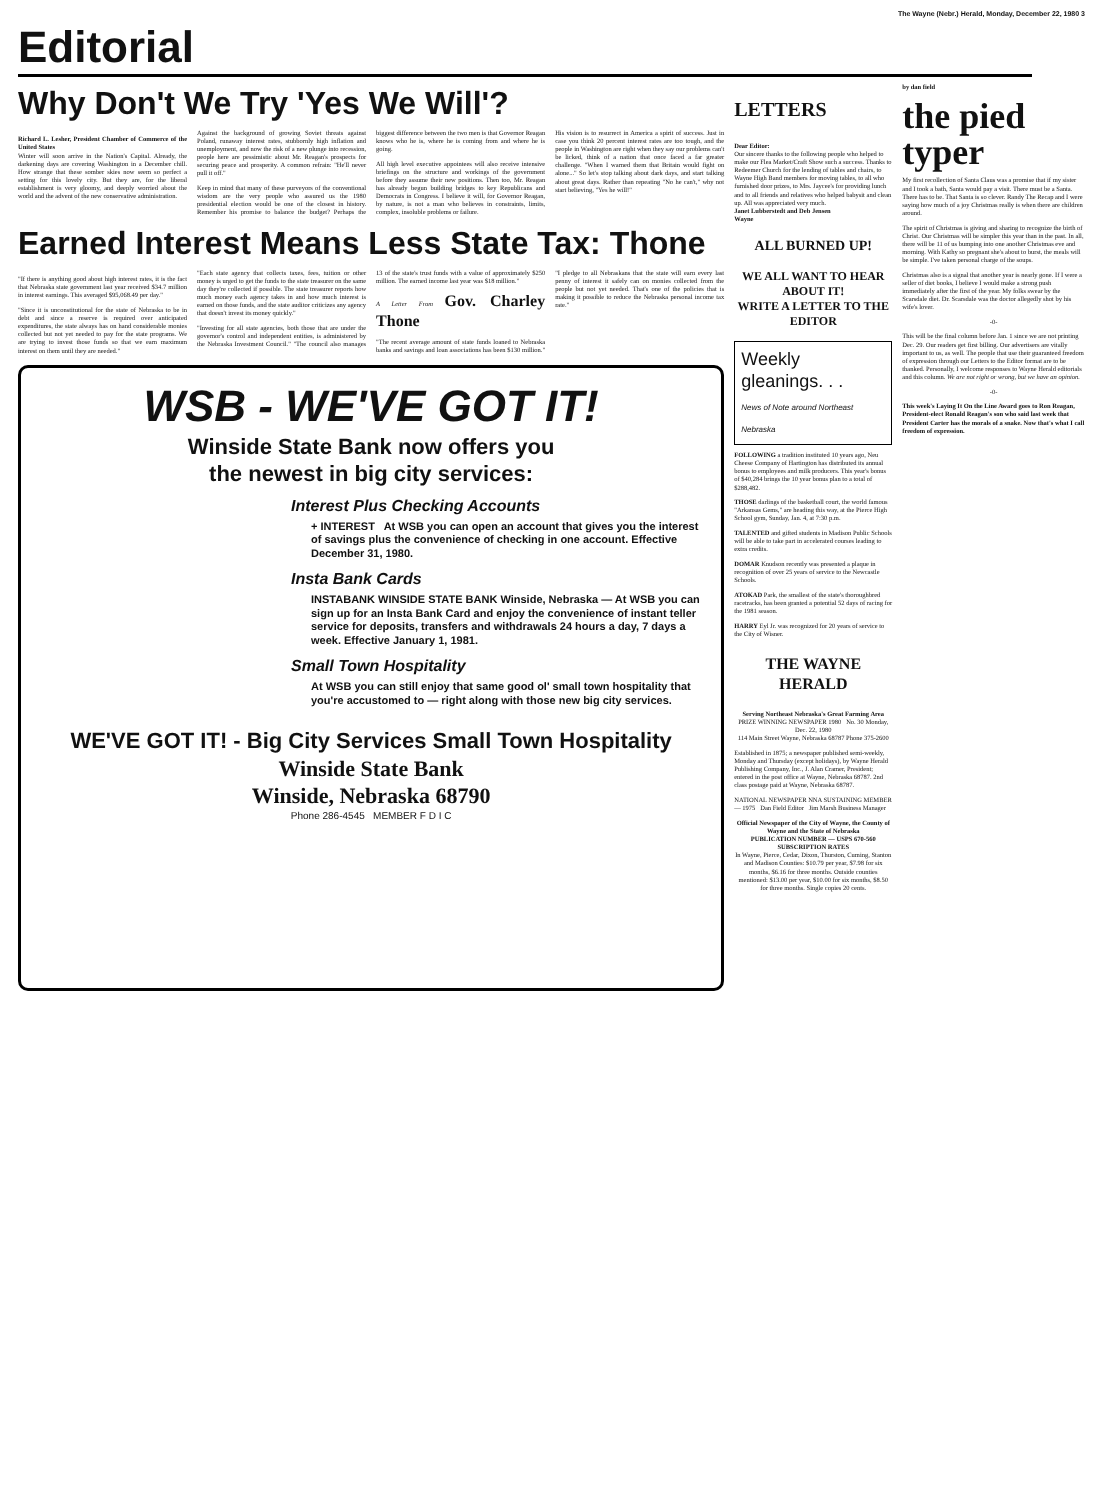The Wayne (Nebr.) Herald, Monday, December 22, 1980 3
Editorial
Why Don't We Try 'Yes We Will'?
Richard L. Lesher, President Chamber of Commerce of the United States
Winter will soon arrive in the Nation's Capital. Already, the darkening days are covering Washington in a December chill. How strange that these somber skies now seem so perfect a setting for this lovely city. But they are, for the liberal establishment is very gloomy, and deeply worried about the world and the advent of the new conservative administration.
Against the background of growing Soviet threats against Poland, runaway interest rates, stubbornly high inflation and unemployment, and now the risk of a new plunge into recession, people here are pessimistic about Mr. Reagan's prospects for securing peace and prosperity. A common refrain: "He'll never pull it off."
Keep in mind that many of these purveyors of the conventional wisdom are the very people who assured us the 1980 presidential election would be one of the closest in history. Remember his promise to balance the budget? Perhaps the biggest difference between the two men is that Governor Reagan knows who he is, where he is coming from and where he is going.
All high level executive appointees will also receive intensive briefings on the structure and workings of the government before they assume their new positions. Then too, Mr. Reagan has already begun building bridges to key Republicans and Democrats in Congress. I believe it will, for Governor Reagan, by nature, is not a man who believes in constraints, limits, complex, insoluble problems or failure.
His vision is to resurrect in America a spirit of success. Just in case you think 20 percent interest rates are too tough, and the people in Washington are right when they say our problems can't be licked, think of a nation that once faced a far greater challenge. "When I warned them that Britain would fight on alone..." So let's stop talking about dark days, and start talking about great days. Rather than repeating "No he can't," why not start believing, "Yes he will!"
Earned Interest Means Less State Tax: Thone
"If there is anything good about high interest rates, it is the fact that Nebraska state government last year received $34.7 million in interest earnings. This averaged $95,068.49 per day."
"Since it is unconstitutional for the state of Nebraska to be in debt and since a reserve is required over anticipated expenditures, the state always has on hand considerable monies collected but not yet needed to pay for the state programs. We are trying to invest those funds so that we earn maximum interest on them until they are needed."
"Each state agency that collects taxes, fees, tuition or other money is urged to get the funds to the state treasurer on the same day they're collected if possible. The state treasurer reports how much money each agency takes in and how much interest is earned on those funds, and the state auditor criticizes any agency that doesn't invest its money quickly."
"Investing for all state agencies, both those that are under the governor's control and independent entities, is administered by the Nebraska Investment Council." "The council also manages 13 of the state's trust funds with a value of approximately $250 million. The earned income last year was $18 million."
A Letter From Gov. Charley Thone
"The recent average amount of state funds loaned to Nebraska banks and savings and loan associations has been $130 million." "I pledge to all Nebraskans that the state will earn every last penny of interest it safely can on monies collected from the people but not yet needed. That's one of the policies that is making it possible to reduce the Nebraska personal income tax rate."
WSB - WE'VE GOT IT!
Winside State Bank now offers you
the newest in big city services:
Interest Plus Checking Accounts
+ INTEREST At WSB you can open an account that gives you the interest of savings plus the convenience of checking in one account. Effective December 31, 1980.
Insta Bank Cards
INSTABANK WINSIDE STATE BANK Winside, Nebraska — At WSB you can sign up for an Insta Bank Card and enjoy the convenience of instant teller service for deposits, transfers and withdrawals 24 hours a day, 7 days a week. Effective January 1, 1981.
Small Town Hospitality
At WSB you can still enjoy that same good ol' small town hospitality that you're accustomed to — right along with those new big city services.
WE'VE GOT IT! - Big City Services Small Town Hospitality
Winside State Bank
Winside, Nebraska 68790
Phone 286-4545 MEMBER F D I C
LETTERS
Dear Editor:
Our sincere thanks to the following people who helped to make our Flea Market/Craft Show such a success. Thanks to Redeemer Church for the lending of tables and chairs, to Wayne High Band members for moving tables, to all who furnished door prizes, to Mrs. Jaycee's for providing lunch and to all friends and relatives who helped babysit and clean up. All was appreciated very much.
Janet Lubberstedt and Deb Jensen
Wayne
ALL BURNED UP!
WE ALL WANT TO HEAR ABOUT IT!
WRITE A LETTER TO THE EDITOR
Weekly gleanings. . .
News of Note around Northeast Nebraska
FOLLOWING a tradition instituted 10 years ago, Neu Cheese Company of Hartington has distributed its annual bonus to employees and milk producers. This year's bonus of $40,284 brings the 10 year bonus plan to a total of $288,482.
THOSE darlings of the basketball court, the world famous "Arkansas Gems," are heading this way, at the Pierce High School gym, Sunday, Jan. 4, at 7:30 p.m.
TALENTED and gifted students in Madison Public Schools will be able to take part in accelerated courses leading to extra credits.
DOMAR Knudson recently was presented a plaque in recognition of over 25 years of service to the Newcastle Schools.
ATOKAD Park, the smallest of the state's thoroughbred racetracks, has been granted a potential 52 days of racing for the 1981 season.
HARRY Eyl Jr. was recognized for 20 years of service to the City of Wisner.
THE WAYNE HERALD
Serving Northeast Nebraska's Great Farming Area
PRIZE WINNING NEWSPAPER 1980 No. 30 Monday, Dec. 22, 1980
114 Main Street Wayne, Nebraska 68787 Phone 375-2600
Established in 1875; a newspaper published semi-weekly, Monday and Thursday (except holidays), by Wayne Herald Publishing Company, Inc., J. Alan Cramer, President; entered in the post office at Wayne, Nebraska 68787. 2nd class postage paid at Wayne, Nebraska 68787.
NATIONAL NEWSPAPER NNA SUSTAINING MEMBER — 1975 Dan Field Editor Jim Marsh Business Manager
Official Newspaper of the City of Wayne, the County of Wayne and the State of Nebraska
PUBLICATION NUMBER — USPS 670-560
SUBSCRIPTION RATES
In Wayne, Pierce, Cedar, Dixon, Thurston, Cuming, Stanton and Madison Counties: $10.79 per year, $7.98 for six months, $6.16 for three months. Outside counties mentioned: $13.00 per year, $10.00 for six months, $8.50 for three months. Single copies 20 cents.
by dan field
the pied typer
My first recollection of Santa Claus was a promise that if my sister and I took a bath, Santa would pay a visit. There must be a Santa. There has to be. That Santa is so clever. Randy The Recap and I were saying how much of a joy Christmas really is when there are children around.
The spirit of Christmas is giving and sharing to recognize the birth of Christ. Our Christmas will be simpler this year than in the past. In all, there will be 11 of us bumping into one another Christmas eve and morning. With Kathy so pregnant she's about to burst, the meals will be simple. I've taken personal charge of the soups.
Christmas also is a signal that another year is nearly gone. If I were a seller of diet books, I believe I would make a strong push immediately after the first of the year. My folks swear by the Scarsdale diet. Dr. Scarsdale was the doctor allegedly shot by his wife's lover.
-0-
This will be the final column before Jan. 1 since we are not printing Dec. 29. Our readers get first billing. Our advertisers are vitally important to us, as well. The people that use their guaranteed freedom of expression through our Letters to the Editor format are to be thanked. Personally, I welcome responses to Wayne Herald editorials and this column. We are not right or wrong, but we have an opinion.
-0-
This week's Laying It On the Line Award goes to Ron Reagan, President-elect Ronald Reagan's son who said last week that President Carter has the morals of a snake. Now that's what I call freedom of expression.